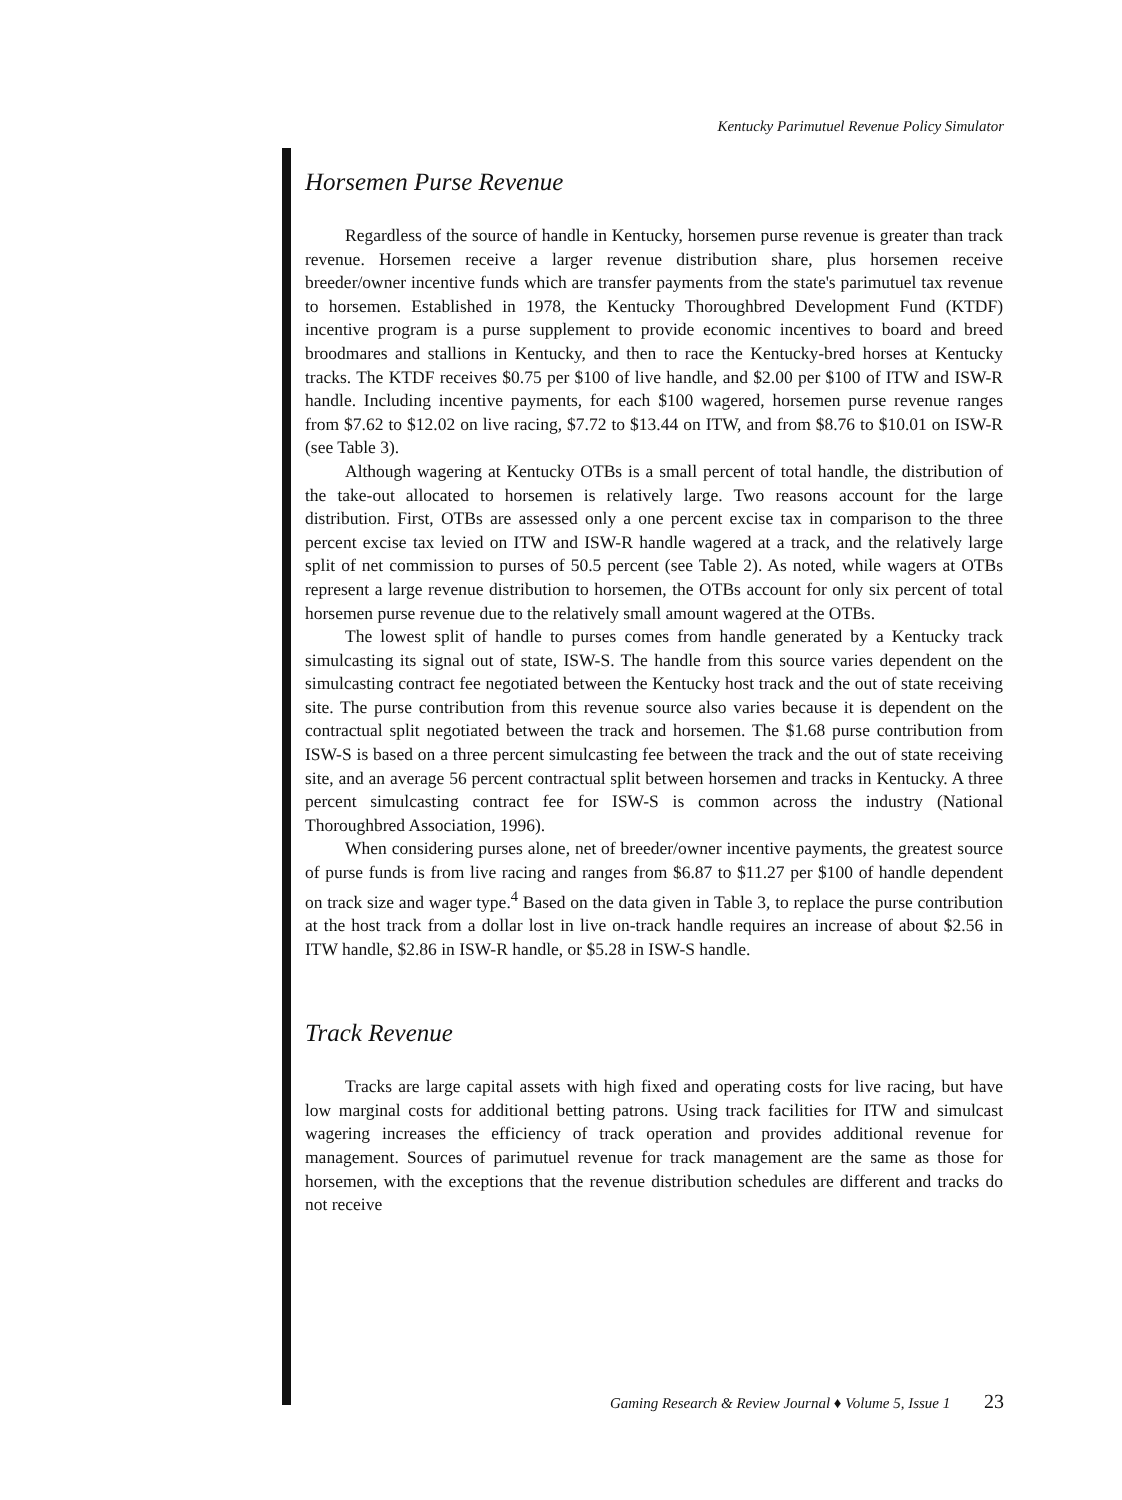Kentucky Parimutuel Revenue Policy Simulator
Horsemen Purse Revenue
Regardless of the source of handle in Kentucky, horsemen purse revenue is greater than track revenue. Horsemen receive a larger revenue distribution share, plus horsemen receive breeder/owner incentive funds which are transfer payments from the state's parimutuel tax revenue to horsemen. Established in 1978, the Kentucky Thoroughbred Development Fund (KTDF) incentive program is a purse supplement to provide economic incentives to board and breed broodmares and stallions in Kentucky, and then to race the Kentucky-bred horses at Kentucky tracks. The KTDF receives $0.75 per $100 of live handle, and $2.00 per $100 of ITW and ISW-R handle. Including incentive payments, for each $100 wagered, horsemen purse revenue ranges from $7.62 to $12.02 on live racing, $7.72 to $13.44 on ITW, and from $8.76 to $10.01 on ISW-R (see Table 3).
Although wagering at Kentucky OTBs is a small percent of total handle, the distribution of the take-out allocated to horsemen is relatively large. Two reasons account for the large distribution. First, OTBs are assessed only a one percent excise tax in comparison to the three percent excise tax levied on ITW and ISW-R handle wagered at a track, and the relatively large split of net commission to purses of 50.5 percent (see Table 2). As noted, while wagers at OTBs represent a large revenue distribution to horsemen, the OTBs account for only six percent of total horsemen purse revenue due to the relatively small amount wagered at the OTBs.
The lowest split of handle to purses comes from handle generated by a Kentucky track simulcasting its signal out of state, ISW-S. The handle from this source varies dependent on the simulcasting contract fee negotiated between the Kentucky host track and the out of state receiving site. The purse contribution from this revenue source also varies because it is dependent on the contractual split negotiated between the track and horsemen. The $1.68 purse contribution from ISW-S is based on a three percent simulcasting fee between the track and the out of state receiving site, and an average 56 percent contractual split between horsemen and tracks in Kentucky. A three percent simulcasting contract fee for ISW-S is common across the industry (National Thoroughbred Association, 1996).
When considering purses alone, net of breeder/owner incentive payments, the greatest source of purse funds is from live racing and ranges from $6.87 to $11.27 per $100 of handle dependent on track size and wager type.<sup>4</sup> Based on the data given in Table 3, to replace the purse contribution at the host track from a dollar lost in live on-track handle requires an increase of about $2.56 in ITW handle, $2.86 in ISW-R handle, or $5.28 in ISW-S handle.
Track Revenue
Tracks are large capital assets with high fixed and operating costs for live racing, but have low marginal costs for additional betting patrons. Using track facilities for ITW and simulcast wagering increases the efficiency of track operation and provides additional revenue for management. Sources of parimutuel revenue for track management are the same as those for horsemen, with the exceptions that the revenue distribution schedules are different and tracks do not receive
Gaming Research & Review Journal ♦ Volume 5, Issue 1 23